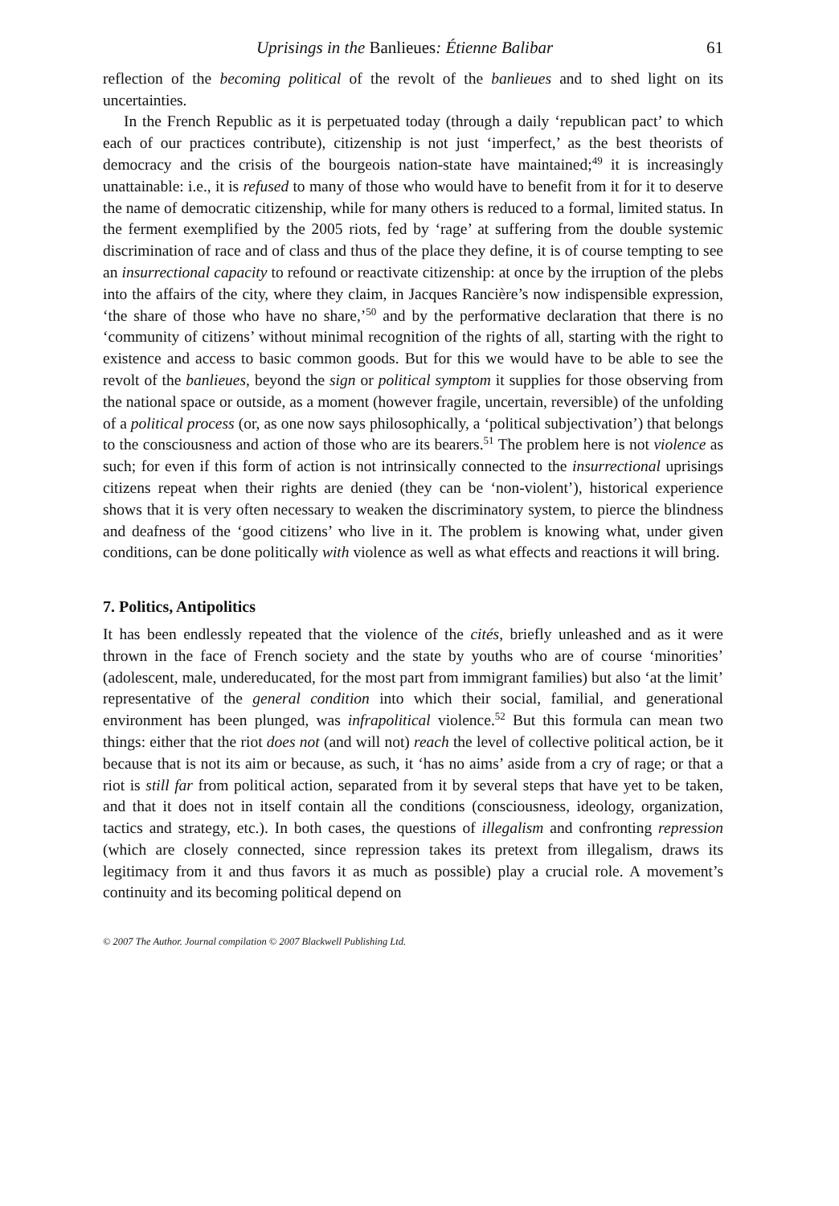Uprisings in the Banlieues: Étienne Balibar 61
reflection of the becoming political of the revolt of the banlieues and to shed light on its uncertainties.
In the French Republic as it is perpetuated today (through a daily ‘republican pact’ to which each of our practices contribute), citizenship is not just ‘imperfect,’ as the best theorists of democracy and the crisis of the bourgeois nation-state have maintained;<sup>49</sup> it is increasingly unattainable: i.e., it is refused to many of those who would have to benefit from it for it to deserve the name of democratic citizenship, while for many others is reduced to a formal, limited status. In the ferment exemplified by the 2005 riots, fed by ‘rage’ at suffering from the double systemic discrimination of race and of class and thus of the place they define, it is of course tempting to see an insurrectional capacity to refound or reactivate citizenship: at once by the irruption of the plebs into the affairs of the city, where they claim, in Jacques Rancière’s now indispensible expression, ‘the share of those who have no share,’<sup>50</sup> and by the performative declaration that there is no ‘community of citizens’ without minimal recognition of the rights of all, starting with the right to existence and access to basic common goods. But for this we would have to be able to see the revolt of the banlieues, beyond the sign or political symptom it supplies for those observing from the national space or outside, as a moment (however fragile, uncertain, reversible) of the unfolding of a political process (or, as one now says philosophically, a ‘political subjectivation’) that belongs to the consciousness and action of those who are its bearers.<sup>51</sup> The problem here is not violence as such; for even if this form of action is not intrinsically connected to the insurrectional uprisings citizens repeat when their rights are denied (they can be ‘non-violent’), historical experience shows that it is very often necessary to weaken the discriminatory system, to pierce the blindness and deafness of the ‘good citizens’ who live in it. The problem is knowing what, under given conditions, can be done politically with violence as well as what effects and reactions it will bring.
7. Politics, Antipolitics
It has been endlessly repeated that the violence of the cités, briefly unleashed and as it were thrown in the face of French society and the state by youths who are of course ‘minorities’ (adolescent, male, undereducated, for the most part from immigrant families) but also ‘at the limit’ representative of the general condition into which their social, familial, and generational environment has been plunged, was infrapolitical violence.<sup>52</sup> But this formula can mean two things: either that the riot does not (and will not) reach the level of collective political action, be it because that is not its aim or because, as such, it ‘has no aims’ aside from a cry of rage; or that a riot is still far from political action, separated from it by several steps that have yet to be taken, and that it does not in itself contain all the conditions (consciousness, ideology, organization, tactics and strategy, etc.). In both cases, the questions of illegalism and confronting repression (which are closely connected, since repression takes its pretext from illegalism, draws its legitimacy from it and thus favors it as much as possible) play a crucial role. A movement’s continuity and its becoming political depend on
© 2007 The Author. Journal compilation © 2007 Blackwell Publishing Ltd.